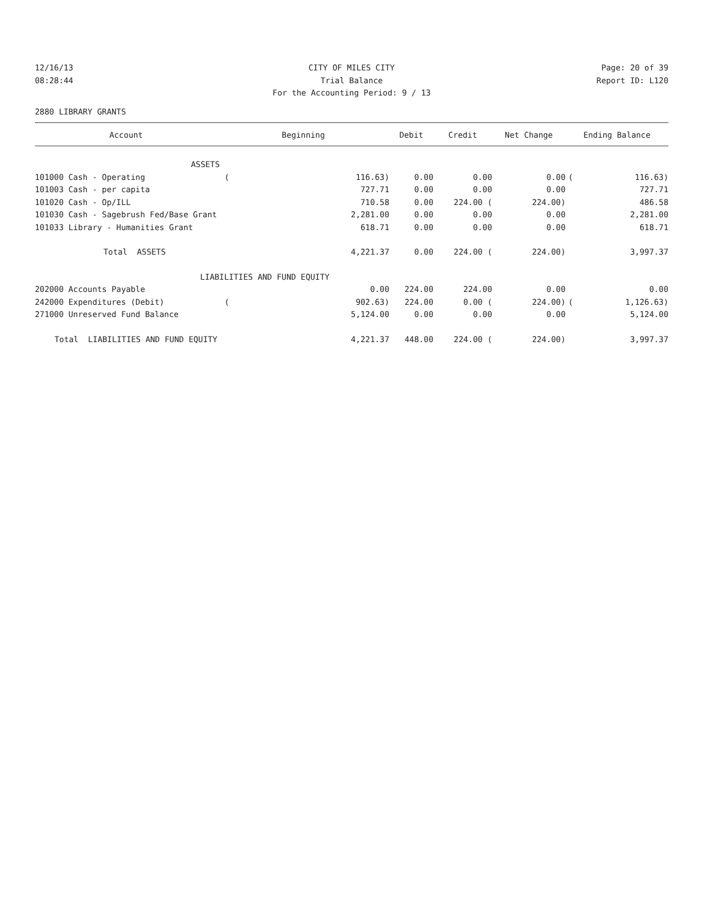12/16/13 CITY OF MILES CITY Page: 20 of 39
08:28:44 Trial Balance Report ID: L120
For the Accounting Period: 9 / 13
2880 LIBRARY GRANTS
| Account | Beginning | | Debit | Credit | Net Change | Ending Balance | |
| --- | --- | --- | --- | --- | --- | --- | --- |
| ASSETS | | | | | | | |
| 101000 Cash - Operating | ( | 116.63) | 0.00 | 0.00 | 0.00 | ( | 116.63) |
| 101003 Cash - per capita | | 727.71 | 0.00 | 0.00 | 0.00 | | 727.71 |
| 101020 Cash - Op/ILL | | 710.58 | 0.00 | 224.00 ( | 224.00) | | 486.58 |
| 101030 Cash - Sagebrush Fed/Base Grant | | 2,281.00 | 0.00 | 0.00 | 0.00 | | 2,281.00 |
| 101033 Library - Humanities Grant | | 618.71 | 0.00 | 0.00 | 0.00 | | 618.71 |
| Total ASSETS | | 4,221.37 | 0.00 | 224.00 ( | 224.00) | | 3,997.37 |
| LIABILITIES AND FUND EQUITY | | | | | | | |
| 202000 Accounts Payable | | 0.00 | 224.00 | 224.00 | 0.00 | | 0.00 |
| 242000 Expenditures (Debit) | ( | 902.63) | 224.00 | 0.00 ( | 224.00) | ( | 1,126.63) |
| 271000 Unreserved Fund Balance | | 5,124.00 | 0.00 | 0.00 | 0.00 | | 5,124.00 |
| Total LIABILITIES AND FUND EQUITY | | 4,221.37 | 448.00 | 224.00 ( | 224.00) | | 3,997.37 |